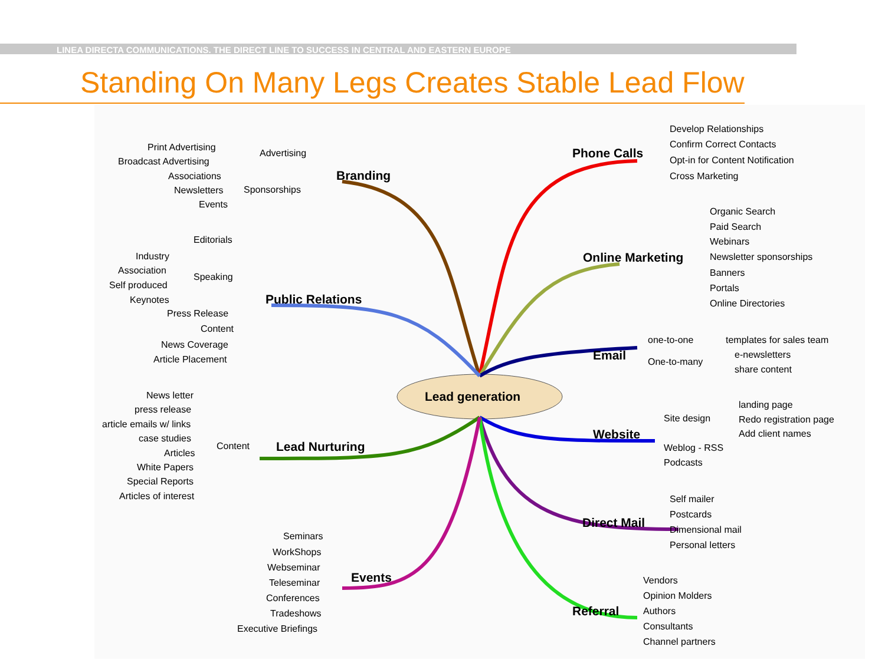LINEA DIRECTA COMMUNICATIONS. THE DIRECT LINE TO SUCCESS IN CENTRAL AND EASTERN EUROPE
Standing On Many Legs Creates Stable Lead Flow
Lead generation
Branding
Advertising
Print Advertising
Broadcast Advertising
Sponsorships
Associations
Newsletters
Events
Public Relations
Editorials
Speaking
Industry
Association
Self produced
Keynotes
Press Release
Content
News Coverage
Article Placement
Lead Nurturing
Content
News letter
press release
article emails w/ links
case studies
Articles
White Papers
Special Reports
Articles of interest
Events
Seminars
WorkShops
Webseminar
Teleseminar
Conferences
Tradeshows
Executive Briefings
Phone Calls
Develop Relationships
Confirm Correct Contacts
Opt-in for Content Notification
Cross Marketing
Online Marketing
Organic Search
Paid Search
Webinars
Newsletter sponsorships
Banners
Portals
Online Directories
Email
one-to-one
One-to-many
templates for sales team
e-newsletters
share content
Website
Site design
landing page
Redo registration page
Add client names
Weblog - RSS
Podcasts
Direct Mail
Self mailer
Postcards
Dimensional mail
Personal letters
Referral
Vendors
Opinion Molders
Authors
Consultants
Channel partners